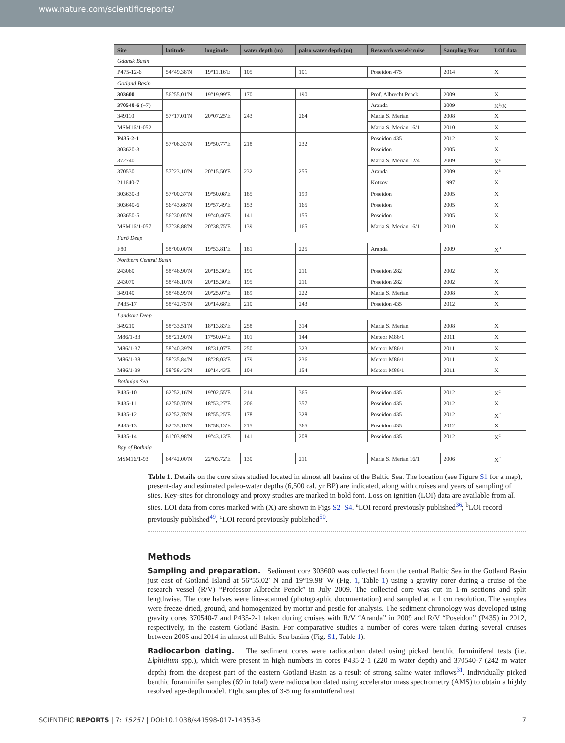www.nature.com/scientificreports/
| Site | latitude | longitude | water depth (m) | paleo water depth (m) | Research vessel/cruise | Sampling Year | LOI data |
| --- | --- | --- | --- | --- | --- | --- | --- |
| Gdansk Basin | | | | | | | |
| P475-12-6 | 54°49.38′N | 19°11.16′E | 105 | 101 | Poseidon 475 | 2014 | X |
| Gotland Basin | | | | | | | |
| 303600 | 56°55.01′N | 19°19.99′E | 170 | 190 | Prof. Albrecht Penck | 2009 | X |
| 370540-6 (−7) | 57°17.01′N | 20°07.25′E | 243 | 264 | Aranda | 2009 | X<sup>a</sup>/X |
| 349110 | | | | | Maria S. Merian | 2008 | X |
| MSM16/1-052 | | | | | Maria S. Merian 16/1 | 2010 | X |
| P435-2-1 | 57°06.33′N | 19°50.77′E | 218 | 232 | Poseidon 435 | 2012 | X |
| 303620-3 | | | | | Poseidon | 2005 | X |
| 372740 | 57°23.10′N | 20°15.50′E | 232 | 255 | Maria S. Merian 12/4 | 2009 | X<sup>a</sup> |
| 370530 | | | | | Aranda | 2009 | X<sup>a</sup> |
| 211640-7 | | | | | Kotzov | 1997 | X |
| 303630-3 | 57°00.37′N | 19°50.08′E | 185 | 199 | Poseidon | 2005 | X |
| 303640-6 | 56°43.66′N | 19°57.49′E | 153 | 165 | Poseidon | 2005 | X |
| 303650-5 | 56°30.05′N | 19°40.46′E | 141 | 155 | Poseidon | 2005 | X |
| MSM16/1-057 | 57°38.88′N | 20°38.75′E | 139 | 165 | Maria S. Merian 16/1 | 2010 | X |
| Farö Deep | | | | | | | |
| F80 | 58°00.00′N | 19°53.81′E | 181 | 225 | Aranda | 2009 | X<sup>b</sup> |
| Northern Central Basin | | | | | | | |
| 243060 | 58°46.90′N | 20°15.30′E | 190 | 211 | Poseidon 282 | 2002 | X |
| 243070 | 58°46.10′N | 20°15.30′E | 195 | 211 | Poseidon 282 | 2002 | X |
| 349140 | 58°48.99′N | 20°25.07′E | 189 | 222 | Maria S. Merian | 2008 | X |
| P435-17 | 58°42.75′N | 20°14.68′E | 210 | 243 | Poseidon 435 | 2012 | X |
| Landsort Deep | | | | | | | |
| 349210 | 58°33.51′N | 18°13.83′E | 258 | 314 | Maria S. Merian | 2008 | X |
| M86/1-33 | 58°21.90′N | 17°50.04′E | 101 | 144 | Meteor M86/1 | 2011 | X |
| M86/1-37 | 58°40.39′N | 18°31.07′E | 250 | 323 | Meteor M86/1 | 2011 | X |
| M86/1-38 | 58°35.84′N | 18°28.03′E | 179 | 236 | Meteor M86/1 | 2011 | X |
| M86/1-39 | 58°58.42′N | 19°14.43′E | 104 | 154 | Meteor M86/1 | 2011 | X |
| Bothnian Sea | | | | | | | |
| P435-10 | 62°52.16′N | 19°02.55′E | 214 | 365 | Poseidon 435 | 2012 | X<sup>c</sup> |
| P435-11 | 62°50.70′N | 18°53.27′E | 206 | 357 | Poseidon 435 | 2012 | X |
| P435-12 | 62°52.78′N | 18°55.25′E | 178 | 328 | Poseidon 435 | 2012 | X<sup>c</sup> |
| P435-13 | 62°35.18′N | 18°58.13′E | 215 | 365 | Poseidon 435 | 2012 | X |
| P435-14 | 61°03.98′N | 19°43.13′E | 141 | 208 | Poseidon 435 | 2012 | X<sup>c</sup> |
| Bay of Bothnia | | | | | | | |
| MSM16/1-93 | 64°42.00′N | 22°03.72′E | 130 | 211 | Maria S. Merian 16/1 | 2006 | X<sup>c</sup> |
Table 1. Details on the core sites studied located in almost all basins of the Baltic Sea. The location (see Figure S1 for a map), present-day and estimated paleo-water depths (6,500 cal. yr BP) are indicated, along with cruises and years of sampling of sites. Key-sites for chronology and proxy studies are marked in bold font. Loss on ignition (LOI) data are available from all sites. LOI data from cores marked with (X) are shown in Figs S2–S4. <sup>a</sup>LOI record previously published<sup>36</sup>; <sup>b</sup>LOI record previously published<sup>49</sup>, <sup>c</sup>LOI record previously published<sup>50</sup>.
Methods
Sampling and preparation.
Sediment core 303600 was collected from the central Baltic Sea in the Gotland Basin just east of Gotland Island at 56°55.02′ N and 19°19.98′ W (Fig. 1, Table 1) using a gravity corer during a cruise of the research vessel (R/V) “Professor Albrecht Penck” in July 2009. The collected core was cut in 1-m sections and split lengthwise. The core halves were line-scanned (photographic documentation) and sampled at a 1 cm resolution. The samples were freeze-dried, ground, and homogenized by mortar and pestle for analysis. The sediment chronology was developed using gravity cores 370540-7 and P435-2-1 taken during cruises with R/V “Aranda” in 2009 and R/V “Poseidon” (P435) in 2012, respectively, in the eastern Gotland Basin. For comparative studies a number of cores were taken during several cruises between 2005 and 2014 in almost all Baltic Sea basins (Fig. S1, Table 1).
Radiocarbon dating.
The sediment cores were radiocarbon dated using picked benthic forminiferal tests (i.e. Elphidium spp.), which were present in high numbers in cores P435-2-1 (220 m water depth) and 370540-7 (242 m water depth) from the deepest part of the eastern Gotland Basin as a result of strong saline water inflows<sup>31</sup>. Individually picked benthic foraminifer samples (69 in total) were radiocarbon dated using accelerator mass spectrometry (AMS) to obtain a highly resolved age-depth model. Eight samples of 3-5 mg foraminiferal test
SCIENTIFIC REPORTS | 7: 15251 | DOI:10.1038/s41598-017-14353-5 7